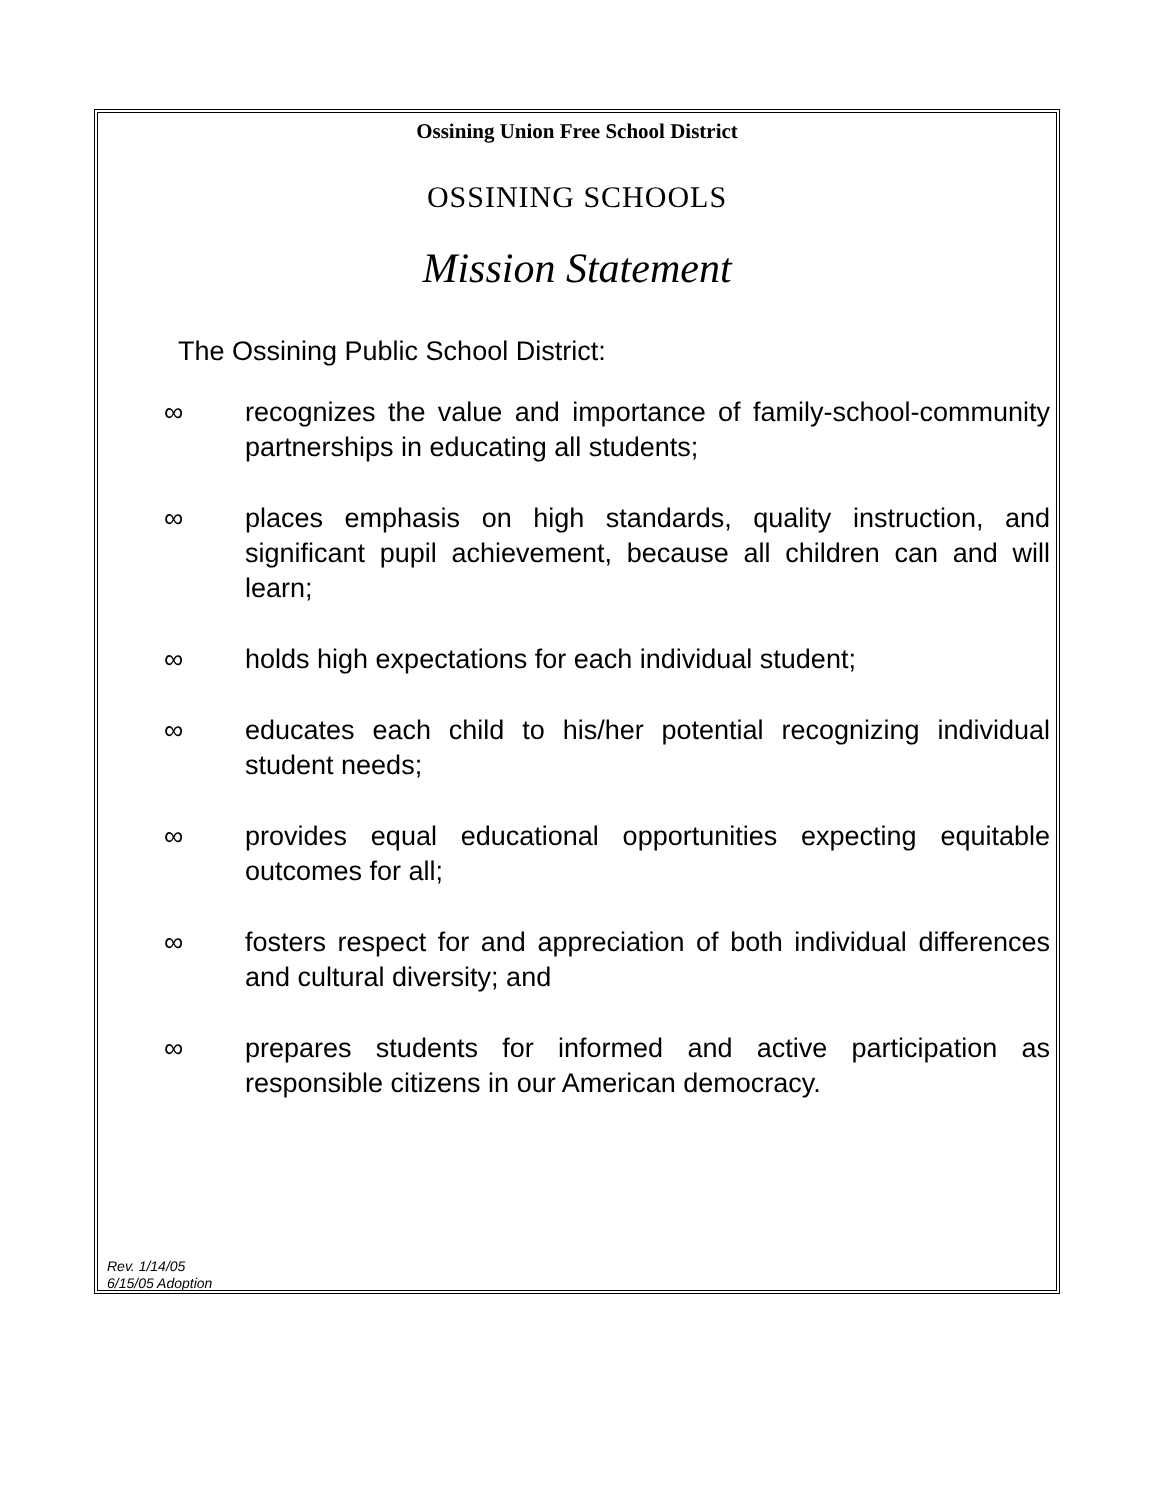Ossining Union Free School District
OSSINING SCHOOLS
Mission Statement
The Ossining Public School District:
∞ recognizes the value and importance of family-school-community partnerships in educating all students;
∞ places emphasis on high standards, quality instruction, and significant pupil achievement, because all children can and will learn;
∞ holds high expectations for each individual student;
∞ educates each child to his/her potential recognizing individual student needs;
∞ provides equal educational opportunities expecting equitable outcomes for all;
∞ fosters respect for and appreciation of both individual differences and cultural diversity; and
∞ prepares students for informed and active participation as responsible citizens in our American democracy.
Rev. 1/14/05
6/15/05 Adoption